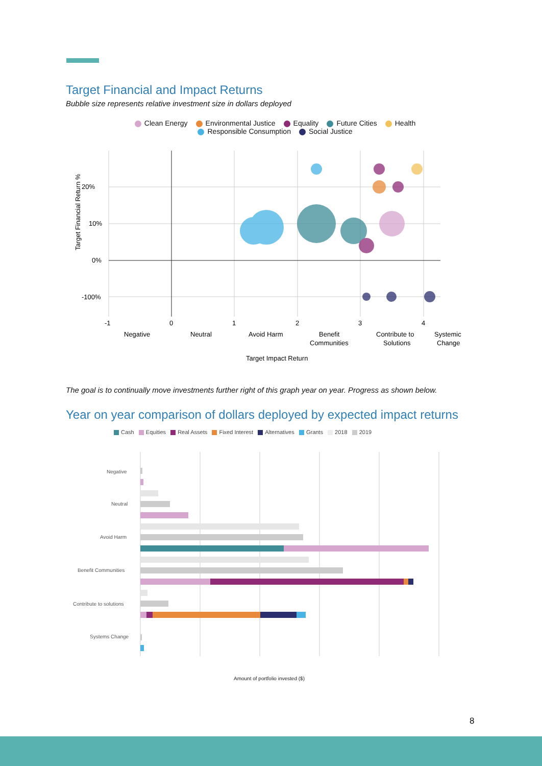Target Financial and Impact Returns
Bubble size represents relative investment size in dollars deployed
Clean Energy Environmental Justice Equality Future Cities Health
Responsible Consumption Social Justice
20%
10%
0%
-100%
-1
0
1
2
3
4
Negative
Neutral
Avoid Harm
Benefit
Communities
Contribute to
Solutions
Systemic
Change
Target Impact Return
Target Financial Return %
The goal is to continually move investments further right of this graph year on year. Progress as shown below.
Year on year comparison of dollars deployed by expected impact returns
Cash Equities Real Assets Fixed Interest Alternatives Grants 2018 2019
Negative
Neutral
Avoid Harm
Benefit Communities
Contribute to solutions
Systems Change
Amount of portfolio invested ($)
8